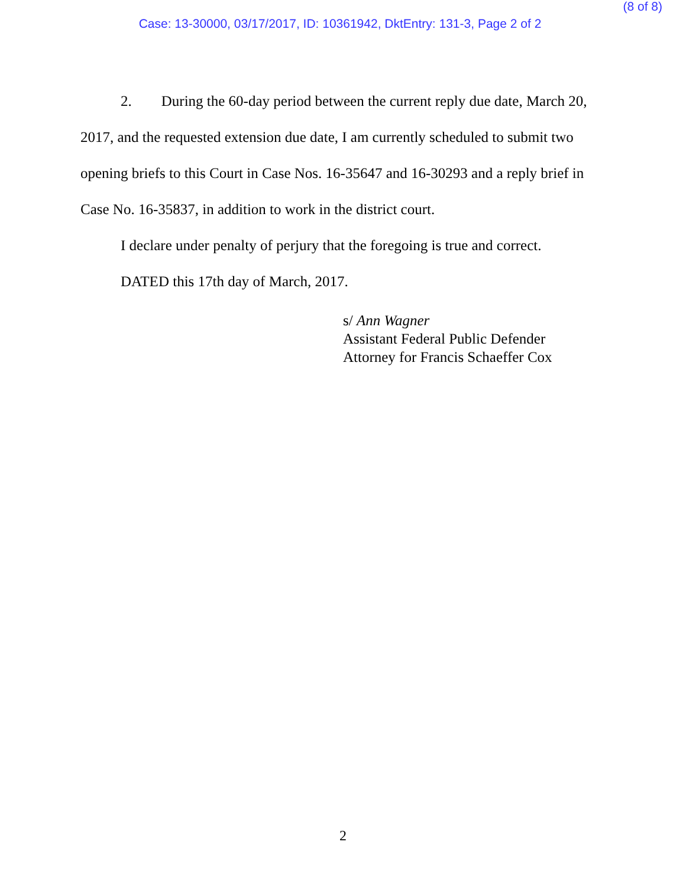(8 of 8)
Case: 13-30000, 03/17/2017, ID: 10361942, DktEntry: 131-3, Page 2 of 2
2. During the 60-day period between the current reply due date, March 20, 2017, and the requested extension due date, I am currently scheduled to submit two opening briefs to this Court in Case Nos. 16-35647 and 16-30293 and a reply brief in Case No. 16-35837, in addition to work in the district court.
I declare under penalty of perjury that the foregoing is true and correct.
DATED this 17th day of March, 2017.
s/ Ann Wagner
Assistant Federal Public Defender
Attorney for Francis Schaeffer Cox
2